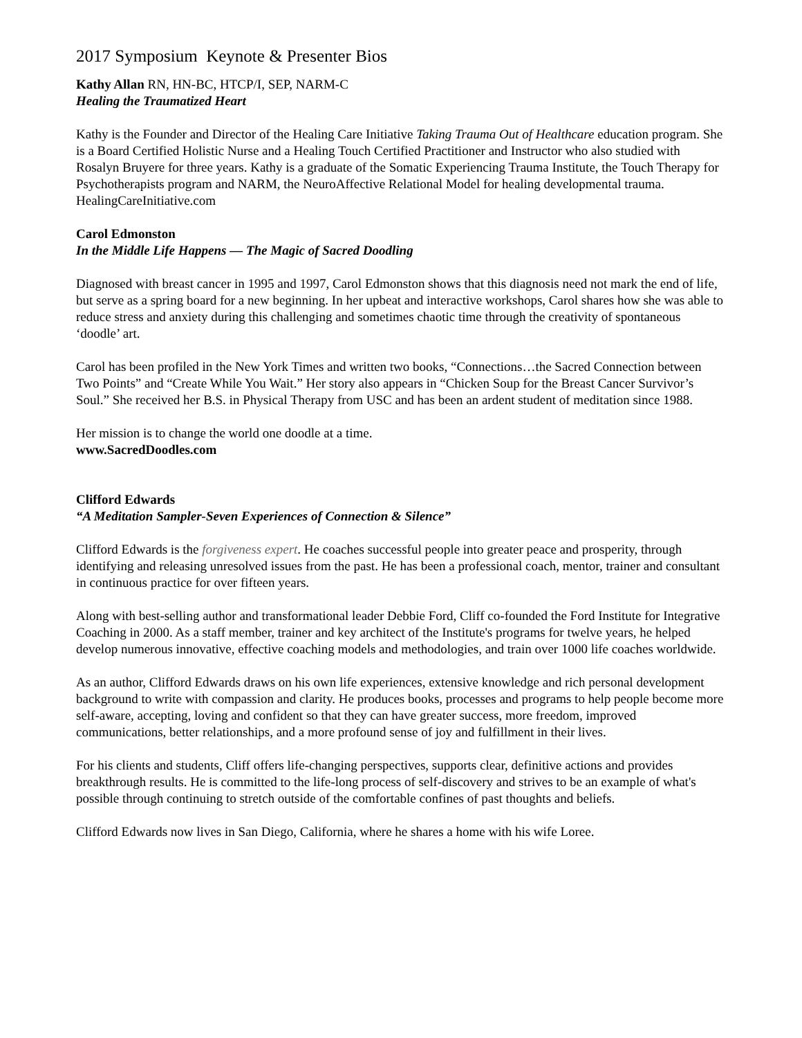2017 Symposium Keynote & Presenter Bios
Kathy Allan RN, HN-BC, HTCP/I, SEP, NARM-C
Healing the Traumatized Heart
Kathy is the Founder and Director of the Healing Care Initiative Taking Trauma Out of Healthcare education program. She is a Board Certified Holistic Nurse and a Healing Touch Certified Practitioner and Instructor who also studied with Rosalyn Bruyere for three years. Kathy is a graduate of the Somatic Experiencing Trauma Institute, the Touch Therapy for Psychotherapists program and NARM, the NeuroAffective Relational Model for healing developmental trauma.
HealingCareInitiative.com
Carol Edmonston
In the Middle Life Happens — The Magic of Sacred Doodling
Diagnosed with breast cancer in 1995 and 1997, Carol Edmonston shows that this diagnosis need not mark the end of life, but serve as a spring board for a new beginning. In her upbeat and interactive workshops, Carol shares how she was able to reduce stress and anxiety during this challenging and sometimes chaotic time through the creativity of spontaneous ‘doodle’ art.
Carol has been profiled in the New York Times and written two books, “Connections…the Sacred Connection between Two Points” and “Create While You Wait.” Her story also appears in “Chicken Soup for the Breast Cancer Survivor’s Soul.” She received her B.S. in Physical Therapy from USC and has been an ardent student of meditation since 1988.
Her mission is to change the world one doodle at a time.
www.SacredDoodles.com
Clifford Edwards
“A Meditation Sampler-Seven Experiences of Connection & Silence”
Clifford Edwards is the forgiveness expert. He coaches successful people into greater peace and prosperity, through identifying and releasing unresolved issues from the past. He has been a professional coach, mentor, trainer and consultant in continuous practice for over fifteen years.
Along with best-selling author and transformational leader Debbie Ford, Cliff co-founded the Ford Institute for Integrative Coaching in 2000. As a staff member, trainer and key architect of the Institute's programs for twelve years, he helped develop numerous innovative, effective coaching models and methodologies, and train over 1000 life coaches worldwide.
As an author, Clifford Edwards draws on his own life experiences, extensive knowledge and rich personal development background to write with compassion and clarity. He produces books, processes and programs to help people become more self-aware, accepting, loving and confident so that they can have greater success, more freedom, improved communications, better relationships, and a more profound sense of joy and fulfillment in their lives.
For his clients and students, Cliff offers life-changing perspectives, supports clear, definitive actions and provides breakthrough results. He is committed to the life-long process of self-discovery and strives to be an example of what's possible through continuing to stretch outside of the comfortable confines of past thoughts and beliefs.
Clifford Edwards now lives in San Diego, California, where he shares a home with his wife Loree.